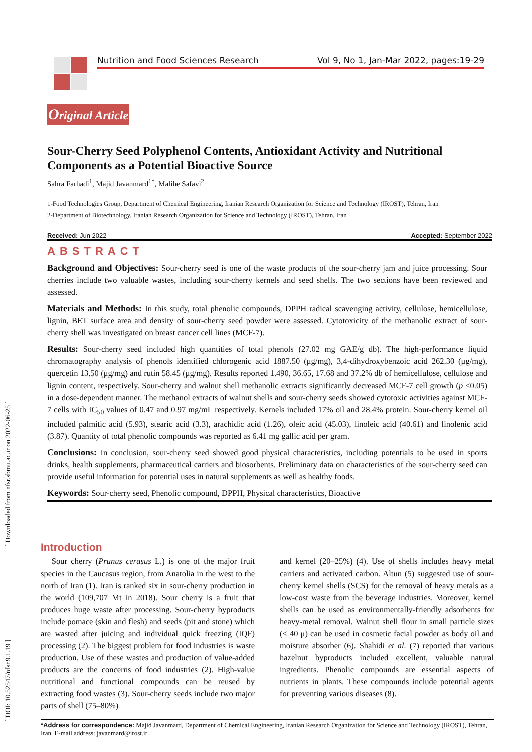Nutrition and Food Sciences Research Vol 9, No 1, Jan-Mar 2022, pages:19-29
[ DOI: 10.52547/nfsr.9.1.19 ] [ Downloaded from nfsr.sbmu.ac.ir on 2022-06-25 ]
Original Article
Sour-Cherry Seed Polyphenol Contents, Antioxidant Activity and Nutritional Components as a Potential Bioactive Source
Sahra Farhadi<sup>1</sup>, Majid Javanmard<sup>1*</sup>, Malihe Safavi<sup>2</sup>
1-Food Technologies Group, Department of Chemical Engineering, Iranian Research Organization for Science and Technology (IROST), Tehran, Iran
2-Department of Biotechnology, Iranian Research Organization for Science and Technology (IROST), Tehran, Iran
Received: Jun 2022 Accepted: September 2022
ABSTRACT
Background and Objectives: Sour-cherry seed is one of the waste products of the sour-cherry jam and juice processing. Sour cherries include two valuable wastes, including sour-cherry kernels and seed shells. The two sections have been reviewed and assessed.
Materials and Methods: In this study, total phenolic compounds, DPPH radical scavenging activity, cellulose, hemicellulose, lignin, BET surface area and density of sour-cherry seed powder were assessed. Cytotoxicity of the methanolic extract of sour-cherry shell was investigated on breast cancer cell lines (MCF-7).
Results: Sour-cherry seed included high quantities of total phenols (27.02 mg GAE/g db). The high-performance liquid chromatography analysis of phenols identified chlorogenic acid 1887.50 (μg/mg), 3,4-dihydroxybenzoic acid 262.30 (μg/mg), quercetin 13.50 (μg/mg) and rutin 58.45 (μg/mg). Results reported 1.490, 36.65, 17.68 and 37.2% db of hemicellulose, cellulose and lignin content, respectively. Sour-cherry and walnut shell methanolic extracts significantly decreased MCF-7 cell growth (p <0.05) in a dose-dependent manner. The methanol extracts of walnut shells and sour-cherry seeds showed cytotoxic activities against MCF-7 cells with IC<sub>50</sub> values of 0.47 and 0.97 mg/mL respectively. Kernels included 17% oil and 28.4% protein. Sour-cherry kernel oil included palmitic acid (5.93), stearic acid (3.3), arachidic acid (1.26), oleic acid (45.03), linoleic acid (40.61) and linolenic acid (3.87). Quantity of total phenolic compounds was reported as 6.41 mg gallic acid per gram.
Conclusions: In conclusion, sour-cherry seed showed good physical characteristics, including potentials to be used in sports drinks, health supplements, pharmaceutical carriers and biosorbents. Preliminary data on characteristics of the sour-cherry seed can provide useful information for potential uses in natural supplements as well as healthy foods.
Keywords: Sour-cherry seed, Phenolic compound, DPPH, Physical characteristics, Bioactive
Introduction
Sour cherry (Prunus cerasus L.) is one of the major fruit species in the Caucasus region, from Anatolia in the west to the north of Iran (1). Iran is ranked six in sour-cherry production in the world (109,707 Mt in 2018). Sour cherry is a fruit that produces huge waste after processing. Sour-cherry byproducts include pomace (skin and flesh) and seeds (pit and stone) which are wasted after juicing and individual quick freezing (IQF) processing (2). The biggest problem for food industries is waste production. Use of these wastes and production of value-added products are the concerns of food industries (2). High-value nutritional and functional compounds can be reused by extracting food wastes (3). Sour-cherry seeds include two major parts of shell (75–80%)
and kernel (20–25%) (4). Use of shells includes heavy metal carriers and activated carbon. Altun (5) suggested use of sour-cherry kernel shells (SCS) for the removal of heavy metals as a low-cost waste from the beverage industries. Moreover, kernel shells can be used as environmentally-friendly adsorbents for heavy-metal removal. Walnut shell flour in small particle sizes (< 40 μ) can be used in cosmetic facial powder as body oil and moisture absorber (6). Shahidi et al. (7) reported that various hazelnut byproducts included excellent, valuable natural ingredients. Phenolic compounds are essential aspects of nutrients in plants. These compounds include potential agents for preventing various diseases (8).
*Address for correspondence: Majid Javanmard, Department of Chemical Engineering, Iranian Research Organization for Science and Technology (IROST), Tehran, Iran. E-mail address: javanmard@irost.ir